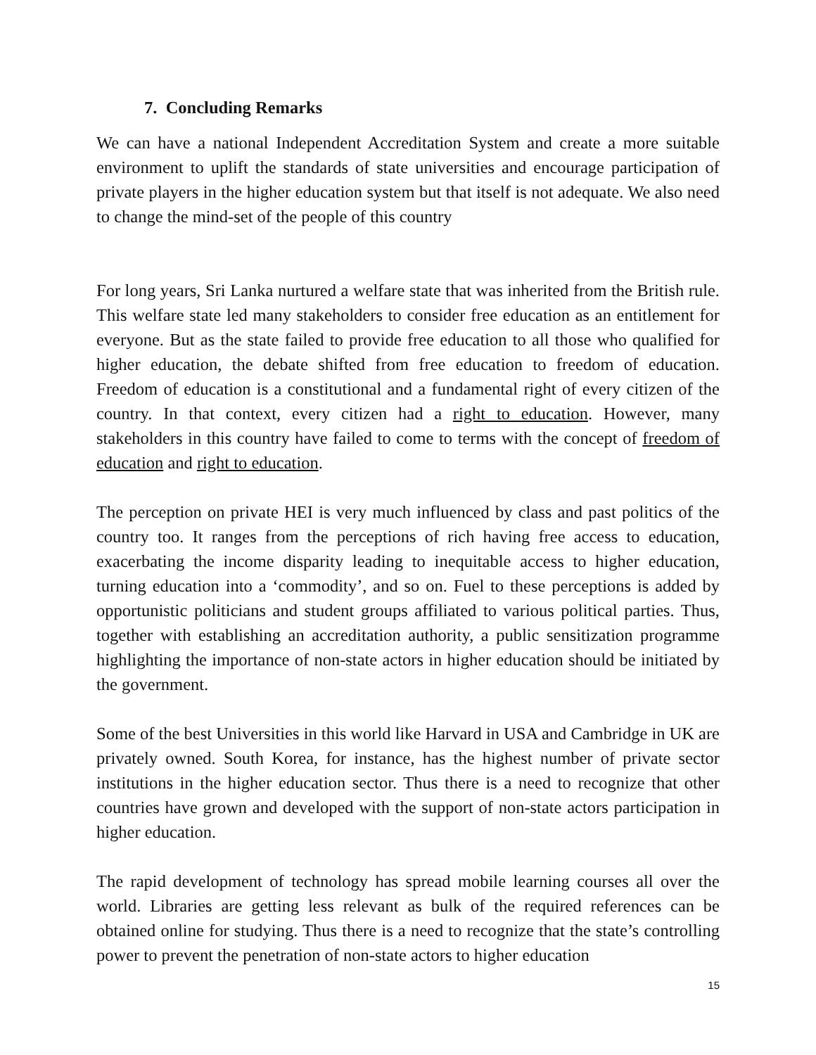7. Concluding Remarks
We can have a national Independent Accreditation System and create a more suitable environment to uplift the standards of state universities and encourage participation of private players in the higher education system but that itself is not adequate. We also need to change the mind-set of the people of this country
For long years, Sri Lanka nurtured a welfare state that was inherited from the British rule. This welfare state led many stakeholders to consider free education as an entitlement for everyone. But as the state failed to provide free education to all those who qualified for higher education, the debate shifted from free education to freedom of education. Freedom of education is a constitutional and a fundamental right of every citizen of the country. In that context, every citizen had a right to education. However, many stakeholders in this country have failed to come to terms with the concept of freedom of education and right to education.
The perception on private HEI is very much influenced by class and past politics of the country too. It ranges from the perceptions of rich having free access to education, exacerbating the income disparity leading to inequitable access to higher education, turning education into a ‘commodity’, and so on. Fuel to these perceptions is added by opportunistic politicians and student groups affiliated to various political parties. Thus, together with establishing an accreditation authority, a public sensitization programme highlighting the importance of non-state actors in higher education should be initiated by the government.
Some of the best Universities in this world like Harvard in USA and Cambridge in UK are privately owned. South Korea, for instance, has the highest number of private sector institutions in the higher education sector. Thus there is a need to recognize that other countries have grown and developed with the support of non-state actors participation in higher education.
The rapid development of technology has spread mobile learning courses all over the world. Libraries are getting less relevant as bulk of the required references can be obtained online for studying. Thus there is a need to recognize that the state’s controlling power to prevent the penetration of non-state actors to higher education
15